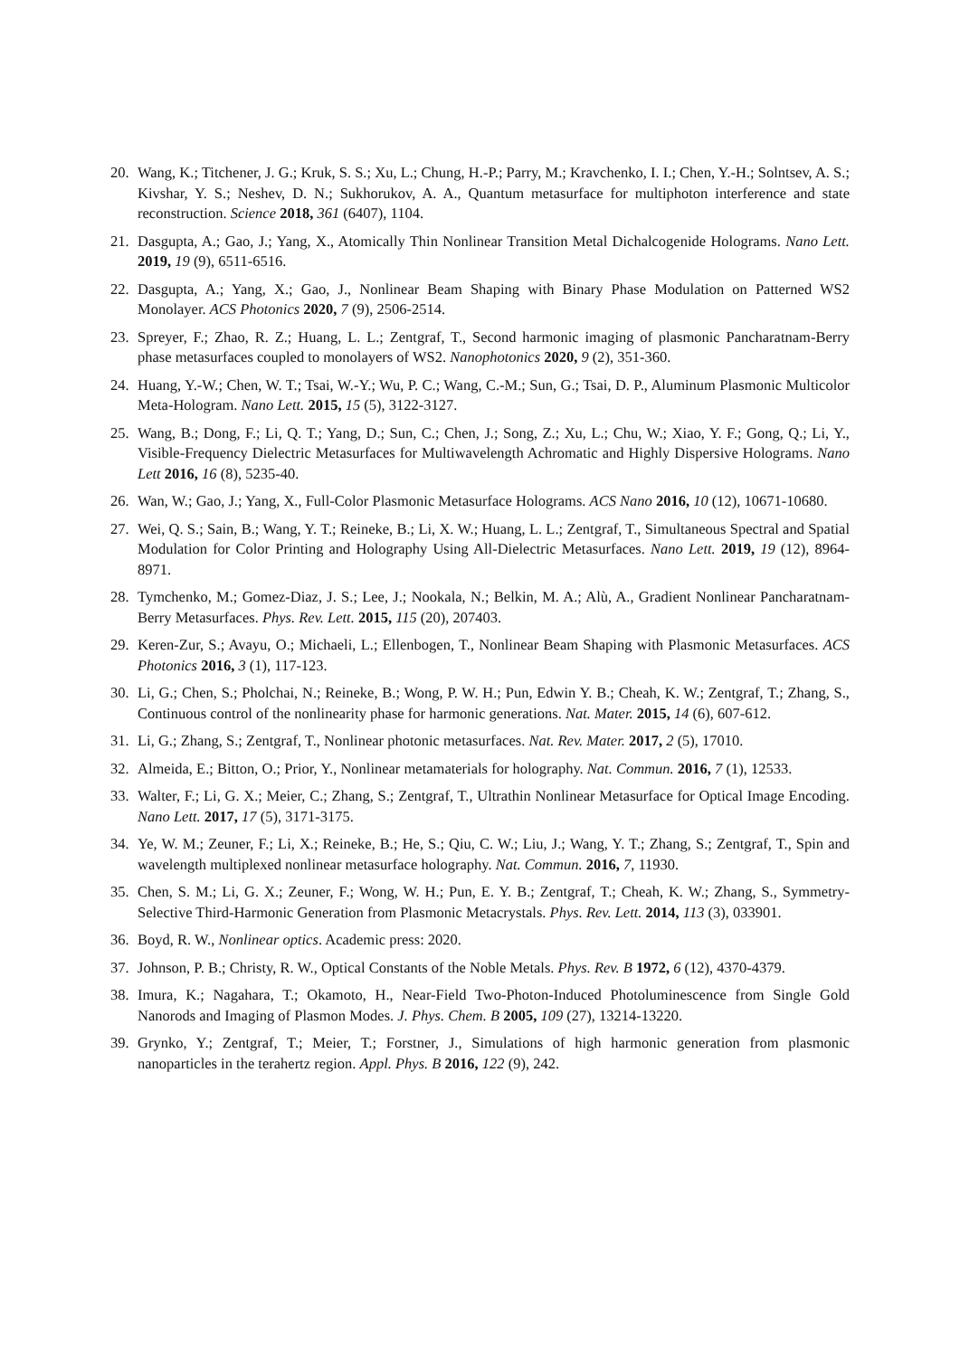20. Wang, K.; Titchener, J. G.; Kruk, S. S.; Xu, L.; Chung, H.-P.; Parry, M.; Kravchenko, I. I.; Chen, Y.-H.; Solntsev, A. S.; Kivshar, Y. S.; Neshev, D. N.; Sukhorukov, A. A., Quantum metasurface for multiphoton interference and state reconstruction. Science 2018, 361 (6407), 1104.
21. Dasgupta, A.; Gao, J.; Yang, X., Atomically Thin Nonlinear Transition Metal Dichalcogenide Holograms. Nano Lett. 2019, 19 (9), 6511-6516.
22. Dasgupta, A.; Yang, X.; Gao, J., Nonlinear Beam Shaping with Binary Phase Modulation on Patterned WS2 Monolayer. ACS Photonics 2020, 7 (9), 2506-2514.
23. Spreyer, F.; Zhao, R. Z.; Huang, L. L.; Zentgraf, T., Second harmonic imaging of plasmonic Pancharatnam-Berry phase metasurfaces coupled to monolayers of WS2. Nanophotonics 2020, 9 (2), 351-360.
24. Huang, Y.-W.; Chen, W. T.; Tsai, W.-Y.; Wu, P. C.; Wang, C.-M.; Sun, G.; Tsai, D. P., Aluminum Plasmonic Multicolor Meta-Hologram. Nano Lett. 2015, 15 (5), 3122-3127.
25. Wang, B.; Dong, F.; Li, Q. T.; Yang, D.; Sun, C.; Chen, J.; Song, Z.; Xu, L.; Chu, W.; Xiao, Y. F.; Gong, Q.; Li, Y., Visible-Frequency Dielectric Metasurfaces for Multiwavelength Achromatic and Highly Dispersive Holograms. Nano Lett 2016, 16 (8), 5235-40.
26. Wan, W.; Gao, J.; Yang, X., Full-Color Plasmonic Metasurface Holograms. ACS Nano 2016, 10 (12), 10671-10680.
27. Wei, Q. S.; Sain, B.; Wang, Y. T.; Reineke, B.; Li, X. W.; Huang, L. L.; Zentgraf, T., Simultaneous Spectral and Spatial Modulation for Color Printing and Holography Using All-Dielectric Metasurfaces. Nano Lett. 2019, 19 (12), 8964-8971.
28. Tymchenko, M.; Gomez-Diaz, J. S.; Lee, J.; Nookala, N.; Belkin, M. A.; Alù, A., Gradient Nonlinear Pancharatnam-Berry Metasurfaces. Phys. Rev. Lett. 2015, 115 (20), 207403.
29. Keren-Zur, S.; Avayu, O.; Michaeli, L.; Ellenbogen, T., Nonlinear Beam Shaping with Plasmonic Metasurfaces. ACS Photonics 2016, 3 (1), 117-123.
30. Li, G.; Chen, S.; Pholchai, N.; Reineke, B.; Wong, P. W. H.; Pun, Edwin Y. B.; Cheah, K. W.; Zentgraf, T.; Zhang, S., Continuous control of the nonlinearity phase for harmonic generations. Nat. Mater. 2015, 14 (6), 607-612.
31. Li, G.; Zhang, S.; Zentgraf, T., Nonlinear photonic metasurfaces. Nat. Rev. Mater. 2017, 2 (5), 17010.
32. Almeida, E.; Bitton, O.; Prior, Y., Nonlinear metamaterials for holography. Nat. Commun. 2016, 7 (1), 12533.
33. Walter, F.; Li, G. X.; Meier, C.; Zhang, S.; Zentgraf, T., Ultrathin Nonlinear Metasurface for Optical Image Encoding. Nano Lett. 2017, 17 (5), 3171-3175.
34. Ye, W. M.; Zeuner, F.; Li, X.; Reineke, B.; He, S.; Qiu, C. W.; Liu, J.; Wang, Y. T.; Zhang, S.; Zentgraf, T., Spin and wavelength multiplexed nonlinear metasurface holography. Nat. Commun. 2016, 7, 11930.
35. Chen, S. M.; Li, G. X.; Zeuner, F.; Wong, W. H.; Pun, E. Y. B.; Zentgraf, T.; Cheah, K. W.; Zhang, S., Symmetry-Selective Third-Harmonic Generation from Plasmonic Metacrystals. Phys. Rev. Lett. 2014, 113 (3), 033901.
36. Boyd, R. W., Nonlinear optics. Academic press: 2020.
37. Johnson, P. B.; Christy, R. W., Optical Constants of the Noble Metals. Phys. Rev. B 1972, 6 (12), 4370-4379.
38. Imura, K.; Nagahara, T.; Okamoto, H., Near-Field Two-Photon-Induced Photoluminescence from Single Gold Nanorods and Imaging of Plasmon Modes. J. Phys. Chem. B 2005, 109 (27), 13214-13220.
39. Grynko, Y.; Zentgraf, T.; Meier, T.; Forstner, J., Simulations of high harmonic generation from plasmonic nanoparticles in the terahertz region. Appl. Phys. B 2016, 122 (9), 242.